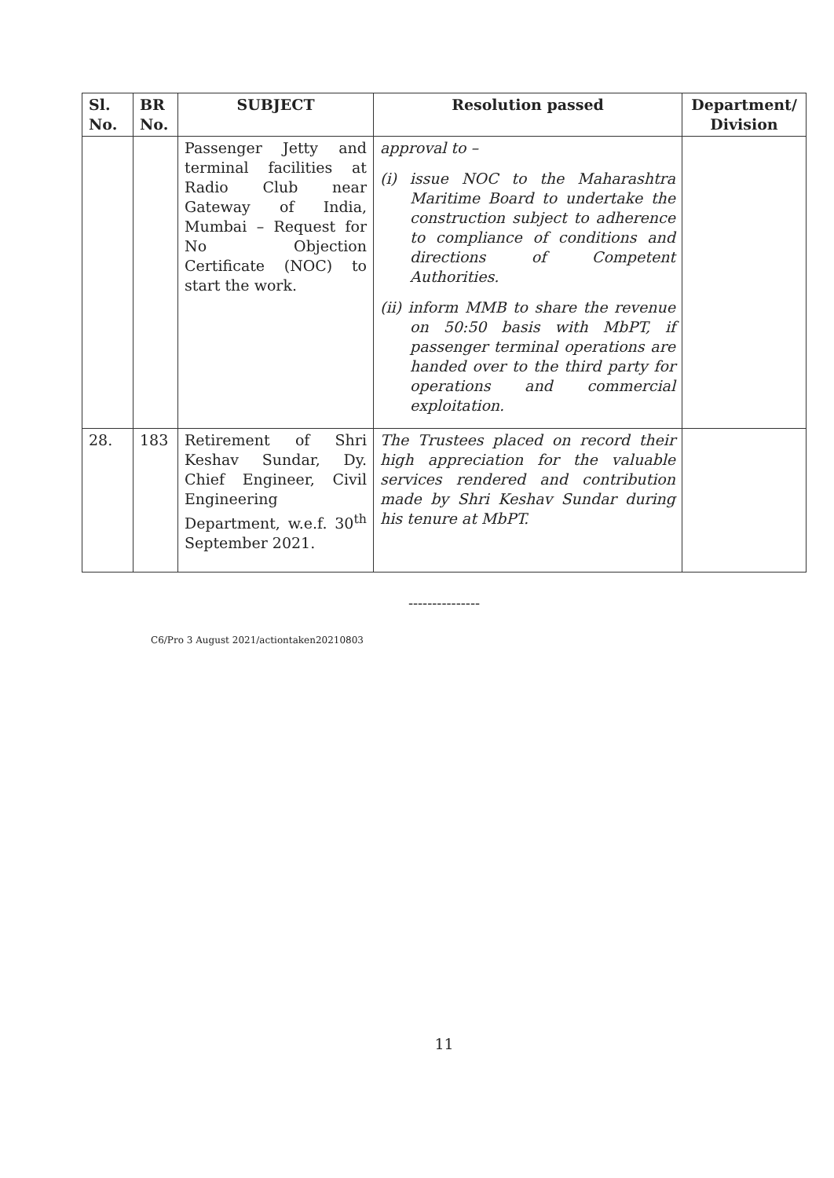| Sl. No. | BR No. | SUBJECT | Resolution passed | Department/ Division |
| --- | --- | --- | --- | --- |
| | | Passenger Jetty and terminal facilities at Radio Club near Gateway of India, Mumbai – Request for No Objection Certificate (NOC) to start the work. | approval to – (i) issue NOC to the Maharashtra Maritime Board to undertake the construction subject to adherence to compliance of conditions and directions of Competent Authorities. (ii) inform MMB to share the revenue on 50:50 basis with MbPT, if passenger terminal operations are handed over to the third party for operations and commercial exploitation. | |
| 28. | 183 | Retirement of Shri Keshav Sundar, Dy. Chief Engineer, Civil Engineering Department, w.e.f. 30<sup>th</sup> September 2021. | The Trustees placed on record their high appreciation for the valuable services rendered and contribution made by Shri Keshav Sundar during his tenure at MbPT. | |
---------------
C6/Pro 3 August 2021/actiontaken20210803
11